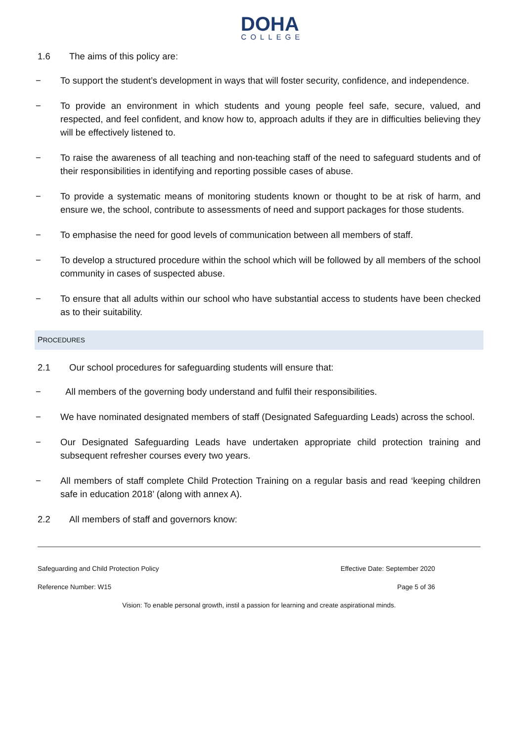DOHA
COLLEGE
1.6 The aims of this policy are:
− To support the student’s development in ways that will foster security, confidence, and independence.
− To provide an environment in which students and young people feel safe, secure, valued, and respected, and feel confident, and know how to, approach adults if they are in difficulties believing they will be effectively listened to.
− To raise the awareness of all teaching and non-teaching staff of the need to safeguard students and of their responsibilities in identifying and reporting possible cases of abuse.
− To provide a systematic means of monitoring students known or thought to be at risk of harm, and ensure we, the school, contribute to assessments of need and support packages for those students.
− To emphasise the need for good levels of communication between all members of staff.
− To develop a structured procedure within the school which will be followed by all members of the school community in cases of suspected abuse.
− To ensure that all adults within our school who have substantial access to students have been checked as to their suitability.
PROCEDURES
2.1 Our school procedures for safeguarding students will ensure that:
− All members of the governing body understand and fulfil their responsibilities.
− We have nominated designated members of staff (Designated Safeguarding Leads) across the school.
− Our Designated Safeguarding Leads have undertaken appropriate child protection training and subsequent refresher courses every two years.
− All members of staff complete Child Protection Training on a regular basis and read ‘keeping children safe in education 2018’ (along with annex A).
2.2 All members of staff and governors know:
Safeguarding and Child Protection Policy Effective Date: September 2020
Reference Number: W15 Page 5 of 36
Vision: To enable personal growth, instil a passion for learning and create aspirational minds.